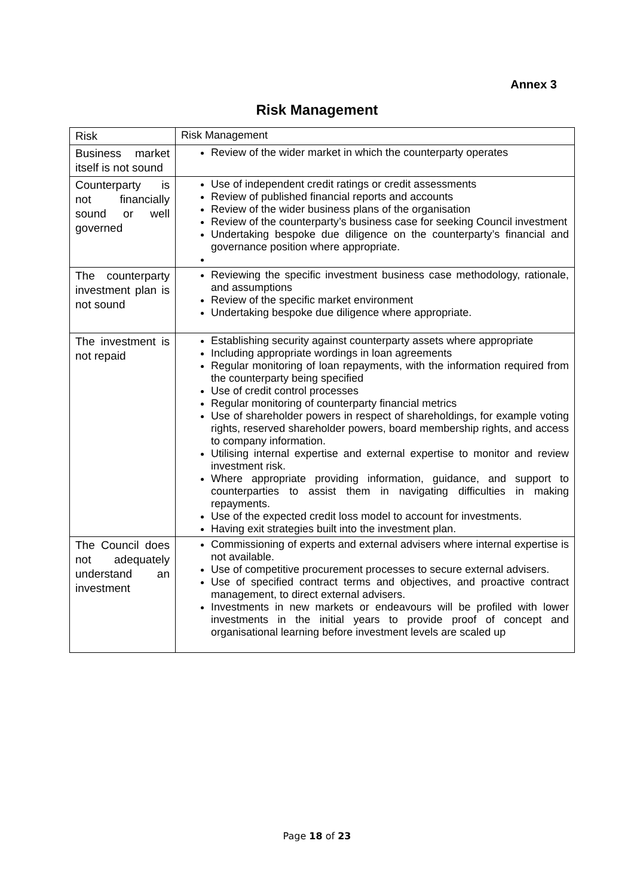Annex 3
Risk Management
| Risk | Risk Management |
| --- | --- |
| Business market itself is not sound | Review of the wider market in which the counterparty operates |
| Counterparty is not financially sound or well governed | Use of independent credit ratings or credit assessments Review of published financial reports and accounts Review of the wider business plans of the organisation Review of the counterparty’s business case for seeking Council investment Undertaking bespoke due diligence on the counterparty’s financial and governance position where appropriate. |
| The counterparty investment plan is not sound | Reviewing the specific investment business case methodology, rationale, and assumptions Review of the specific market environment Undertaking bespoke due diligence where appropriate. |
| The investment is not repaid | Establishing security against counterparty assets where appropriate Including appropriate wordings in loan agreements Regular monitoring of loan repayments, with the information required from the counterparty being specified Use of credit control processes Regular monitoring of counterparty financial metrics Use of shareholder powers in respect of shareholdings, for example voting rights, reserved shareholder powers, board membership rights, and access to company information. Utilising internal expertise and external expertise to monitor and review investment risk. Where appropriate providing information, guidance, and support to counterparties to assist them in navigating difficulties in making repayments. Use of the expected credit loss model to account for investments. Having exit strategies built into the investment plan. |
| The Council does not adequately understand an investment | Commissioning of experts and external advisers where internal expertise is not available. Use of competitive procurement processes to secure external advisers. Use of specified contract terms and objectives, and proactive contract management, to direct external advisers. Investments in new markets or endeavours will be profiled with lower investments in the initial years to provide proof of concept and organisational learning before investment levels are scaled up |
Page 18 of 23